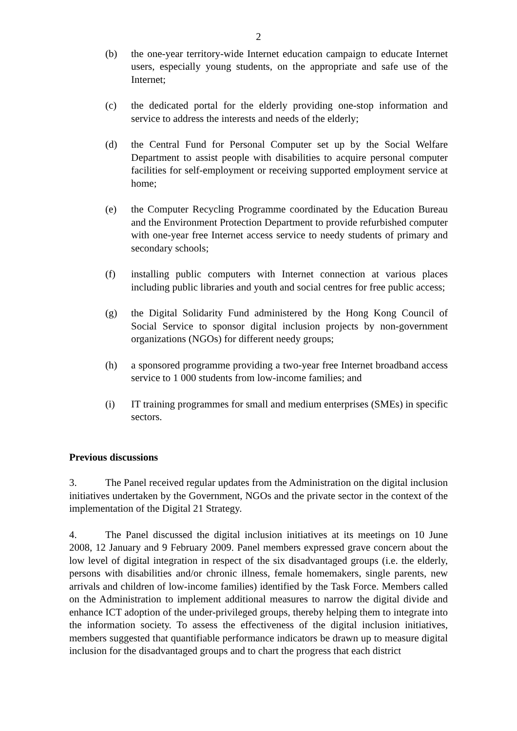2
(b) the one-year territory-wide Internet education campaign to educate Internet users, especially young students, on the appropriate and safe use of the Internet;
(c) the dedicated portal for the elderly providing one-stop information and service to address the interests and needs of the elderly;
(d) the Central Fund for Personal Computer set up by the Social Welfare Department to assist people with disabilities to acquire personal computer facilities for self-employment or receiving supported employment service at home;
(e) the Computer Recycling Programme coordinated by the Education Bureau and the Environment Protection Department to provide refurbished computer with one-year free Internet access service to needy students of primary and secondary schools;
(f) installing public computers with Internet connection at various places including public libraries and youth and social centres for free public access;
(g) the Digital Solidarity Fund administered by the Hong Kong Council of Social Service to sponsor digital inclusion projects by non-government organizations (NGOs) for different needy groups;
(h) a sponsored programme providing a two-year free Internet broadband access service to 1 000 students from low-income families; and
(i) IT training programmes for small and medium enterprises (SMEs) in specific sectors.
Previous discussions
3. The Panel received regular updates from the Administration on the digital inclusion initiatives undertaken by the Government, NGOs and the private sector in the context of the implementation of the Digital 21 Strategy.
4. The Panel discussed the digital inclusion initiatives at its meetings on 10 June 2008, 12 January and 9 February 2009. Panel members expressed grave concern about the low level of digital integration in respect of the six disadvantaged groups (i.e. the elderly, persons with disabilities and/or chronic illness, female homemakers, single parents, new arrivals and children of low-income families) identified by the Task Force. Members called on the Administration to implement additional measures to narrow the digital divide and enhance ICT adoption of the under-privileged groups, thereby helping them to integrate into the information society. To assess the effectiveness of the digital inclusion initiatives, members suggested that quantifiable performance indicators be drawn up to measure digital inclusion for the disadvantaged groups and to chart the progress that each district